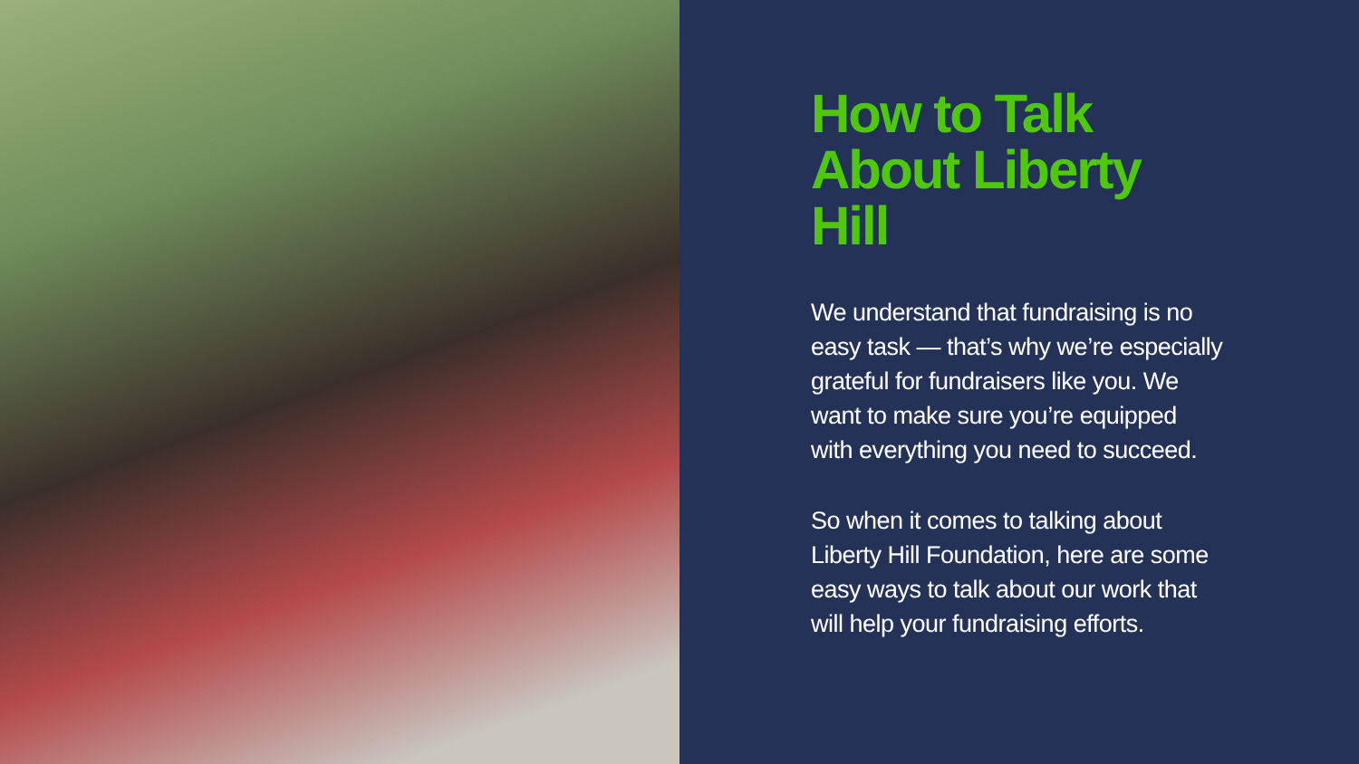How to Talk
About Liberty Hill
We understand that fundraising is no easy task — that’s why we’re especially grateful for fundraisers like you. We want to make sure you’re equipped with everything you need to succeed.
So when it comes to talking about Liberty Hill Foundation, here are some easy ways to talk about our work that will help your fundraising efforts.